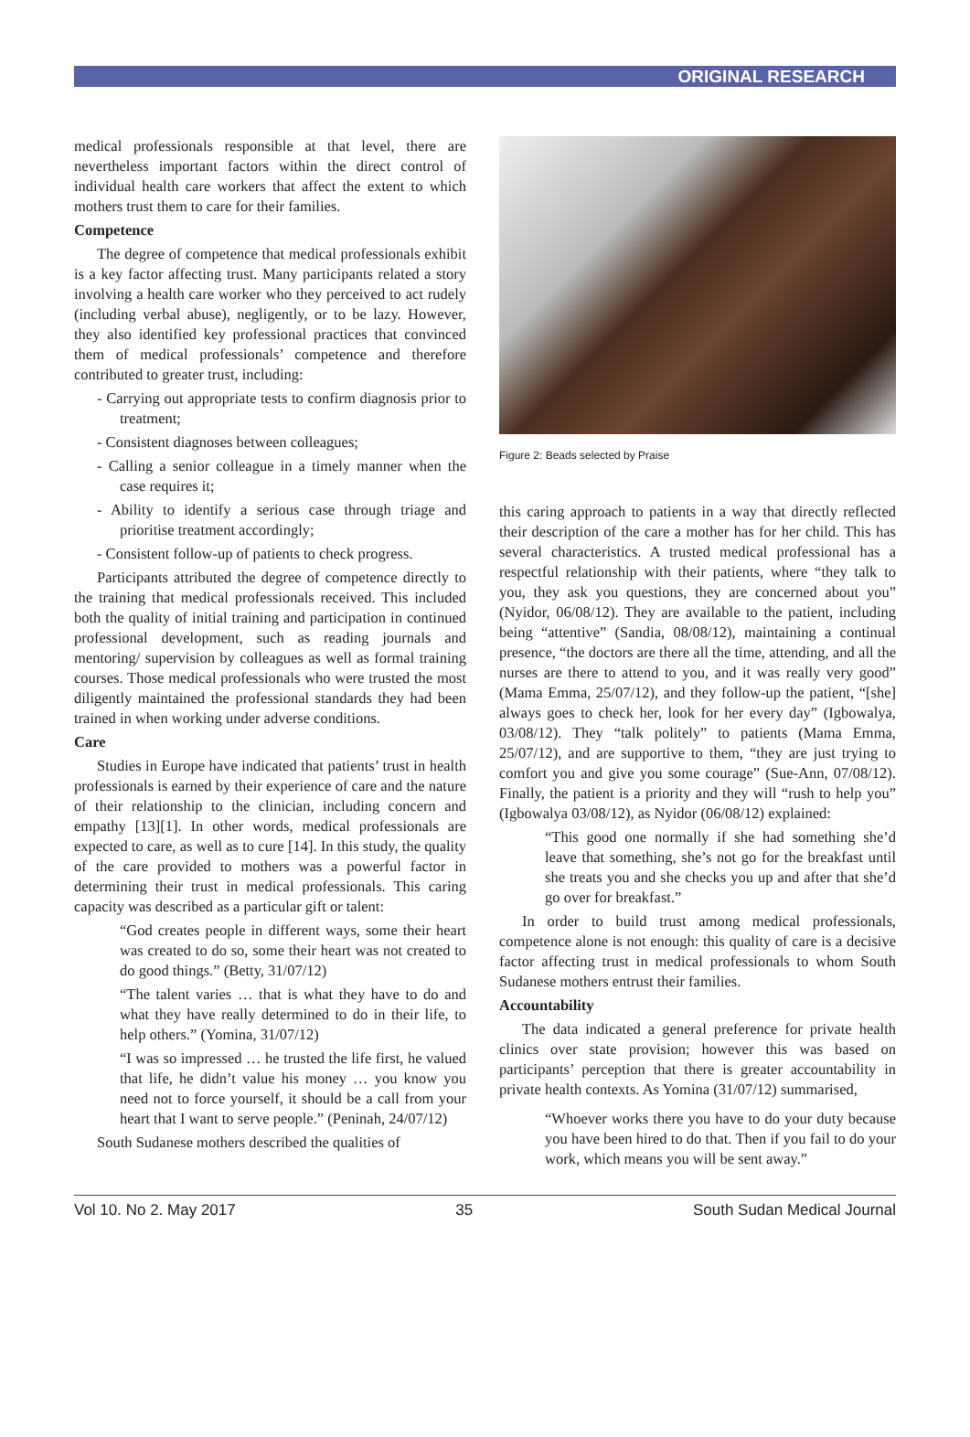ORIGINAL RESEARCH
medical professionals responsible at that level, there are nevertheless important factors within the direct control of individual health care workers that affect the extent to which mothers trust them to care for their families.
Competence
The degree of competence that medical professionals exhibit is a key factor affecting trust. Many participants related a story involving a health care worker who they perceived to act rudely (including verbal abuse), negligently, or to be lazy. However, they also identified key professional practices that convinced them of medical professionals’ competence and therefore contributed to greater trust, including:
- Carrying out appropriate tests to confirm diagnosis prior to treatment;
- Consistent diagnoses between colleagues;
- Calling a senior colleague in a timely manner when the case requires it;
- Ability to identify a serious case through triage and prioritise treatment accordingly;
- Consistent follow-up of patients to check progress.
Participants attributed the degree of competence directly to the training that medical professionals received. This included both the quality of initial training and participation in continued professional development, such as reading journals and mentoring/ supervision by colleagues as well as formal training courses. Those medical professionals who were trusted the most diligently maintained the professional standards they had been trained in when working under adverse conditions.
Care
Studies in Europe have indicated that patients’ trust in health professionals is earned by their experience of care and the nature of their relationship to the clinician, including concern and empathy [13][1]. In other words, medical professionals are expected to care, as well as to cure [14]. In this study, the quality of the care provided to mothers was a powerful factor in determining their trust in medical professionals. This caring capacity was described as a particular gift or talent:
“God creates people in different ways, some their heart was created to do so, some their heart was not created to do good things.” (Betty, 31/07/12)
“The talent varies … that is what they have to do and what they have really determined to do in their life, to help others.” (Yomina, 31/07/12)
“I was so impressed … he trusted the life first, he valued that life, he didn’t value his money … you know you need not to force yourself, it should be a call from your heart that I want to serve people.” (Peninah, 24/07/12)
South Sudanese mothers described the qualities of
Figure 2: Beads selected by Praise
this caring approach to patients in a way that directly reflected their description of the care a mother has for her child. This has several characteristics. A trusted medical professional has a respectful relationship with their patients, where “they talk to you, they ask you questions, they are concerned about you” (Nyidor, 06/08/12). They are available to the patient, including being “attentive” (Sandia, 08/08/12), maintaining a continual presence, “the doctors are there all the time, attending, and all the nurses are there to attend to you, and it was really very good” (Mama Emma, 25/07/12), and they follow-up the patient, “[she] always goes to check her, look for her every day” (Igbowalya, 03/08/12). They “talk politely” to patients (Mama Emma, 25/07/12), and are supportive to them, “they are just trying to comfort you and give you some courage” (Sue-Ann, 07/08/12). Finally, the patient is a priority and they will “rush to help you” (Igbowalya 03/08/12), as Nyidor (06/08/12) explained:
“This good one normally if she had something she’d leave that something, she’s not go for the breakfast until she treats you and she checks you up and after that she’d go over for breakfast.”
In order to build trust among medical professionals, competence alone is not enough: this quality of care is a decisive factor affecting trust in medical professionals to whom South Sudanese mothers entrust their families.
Accountability
The data indicated a general preference for private health clinics over state provision; however this was based on participants’ perception that there is greater accountability in private health contexts. As Yomina (31/07/12) summarised,
“Whoever works there you have to do your duty because you have been hired to do that. Then if you fail to do your work, which means you will be sent away.”
Vol 10. No 2. May 2017 35 South Sudan Medical Journal